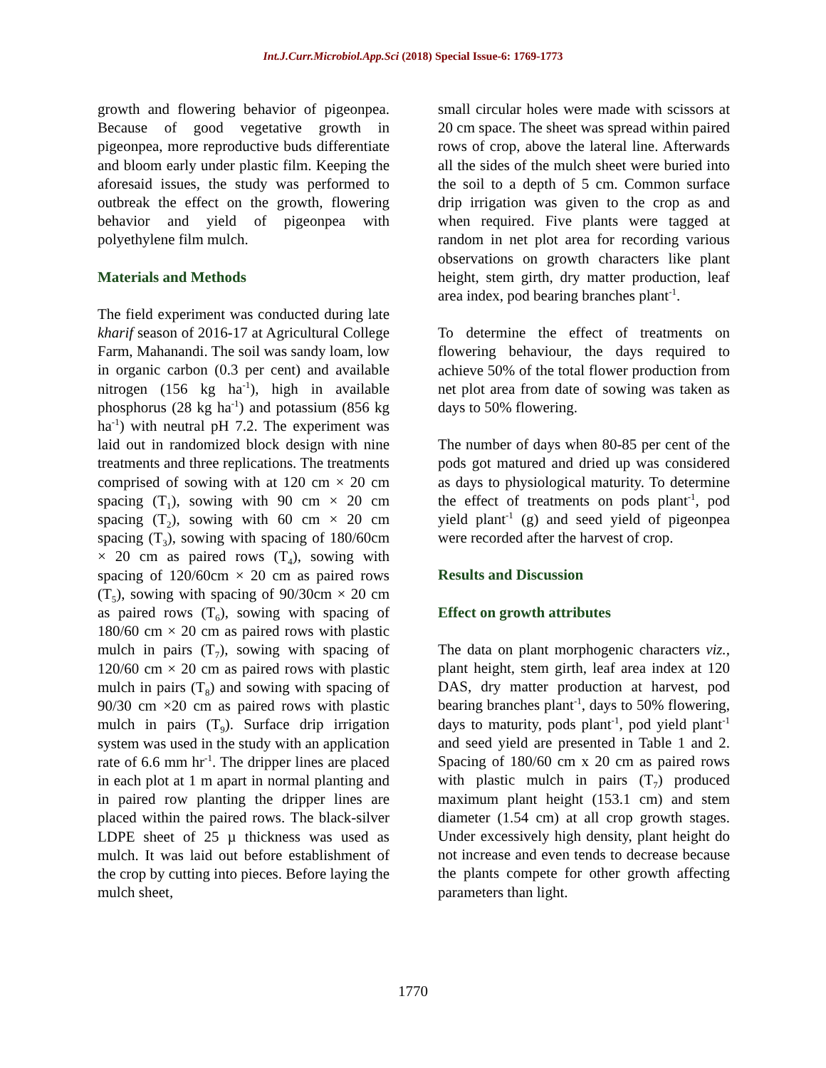Int.J.Curr.Microbiol.App.Sci (2018) Special Issue-6: 1769-1773
growth and flowering behavior of pigeonpea. Because of good vegetative growth in pigeonpea, more reproductive buds differentiate and bloom early under plastic film. Keeping the aforesaid issues, the study was performed to outbreak the effect on the growth, flowering behavior and yield of pigeonpea with polyethylene film mulch.
Materials and Methods
The field experiment was conducted during late kharif season of 2016-17 at Agricultural College Farm, Mahanandi. The soil was sandy loam, low in organic carbon (0.3 per cent) and available nitrogen (156 kg ha<sup>-1</sup>), high in available phosphorus (28 kg ha<sup>-1</sup>) and potassium (856 kg ha<sup>-1</sup>) with neutral pH 7.2. The experiment was laid out in randomized block design with nine treatments and three replications. The treatments comprised of sowing with at 120 cm × 20 cm spacing (T<sub>1</sub>), sowing with 90 cm × 20 cm spacing (T<sub>2</sub>), sowing with 60 cm × 20 cm spacing (T<sub>3</sub>), sowing with spacing of 180/60cm × 20 cm as paired rows (T<sub>4</sub>), sowing with spacing of 120/60cm × 20 cm as paired rows (T<sub>5</sub>), sowing with spacing of 90/30cm × 20 cm as paired rows (T<sub>6</sub>), sowing with spacing of 180/60 cm × 20 cm as paired rows with plastic mulch in pairs (T<sub>7</sub>), sowing with spacing of 120/60 cm × 20 cm as paired rows with plastic mulch in pairs (T<sub>8</sub>) and sowing with spacing of 90/30 cm ×20 cm as paired rows with plastic mulch in pairs (T<sub>9</sub>). Surface drip irrigation system was used in the study with an application rate of 6.6 mm hr<sup>-1</sup>. The dripper lines are placed in each plot at 1 m apart in normal planting and in paired row planting the dripper lines are placed within the paired rows. The black-silver LDPE sheet of 25 µ thickness was used as mulch. It was laid out before establishment of the crop by cutting into pieces. Before laying the mulch sheet,
small circular holes were made with scissors at 20 cm space. The sheet was spread within paired rows of crop, above the lateral line. Afterwards all the sides of the mulch sheet were buried into the soil to a depth of 5 cm. Common surface drip irrigation was given to the crop as and when required. Five plants were tagged at random in net plot area for recording various observations on growth characters like plant height, stem girth, dry matter production, leaf area index, pod bearing branches plant<sup>-1</sup>.
To determine the effect of treatments on flowering behaviour, the days required to achieve 50% of the total flower production from net plot area from date of sowing was taken as days to 50% flowering.
The number of days when 80-85 per cent of the pods got matured and dried up was considered as days to physiological maturity. To determine the effect of treatments on pods plant<sup>-1</sup>, pod yield plant<sup>-1</sup> (g) and seed yield of pigeonpea were recorded after the harvest of crop.
Results and Discussion
Effect on growth attributes
The data on plant morphogenic characters viz., plant height, stem girth, leaf area index at 120 DAS, dry matter production at harvest, pod bearing branches plant<sup>-1</sup>, days to 50% flowering, days to maturity, pods plant<sup>-1</sup>, pod yield plant<sup>-1</sup> and seed yield are presented in Table 1 and 2. Spacing of 180/60 cm x 20 cm as paired rows with plastic mulch in pairs (T<sub>7</sub>) produced maximum plant height (153.1 cm) and stem diameter (1.54 cm) at all crop growth stages. Under excessively high density, plant height do not increase and even tends to decrease because the plants compete for other growth affecting parameters than light.
1770